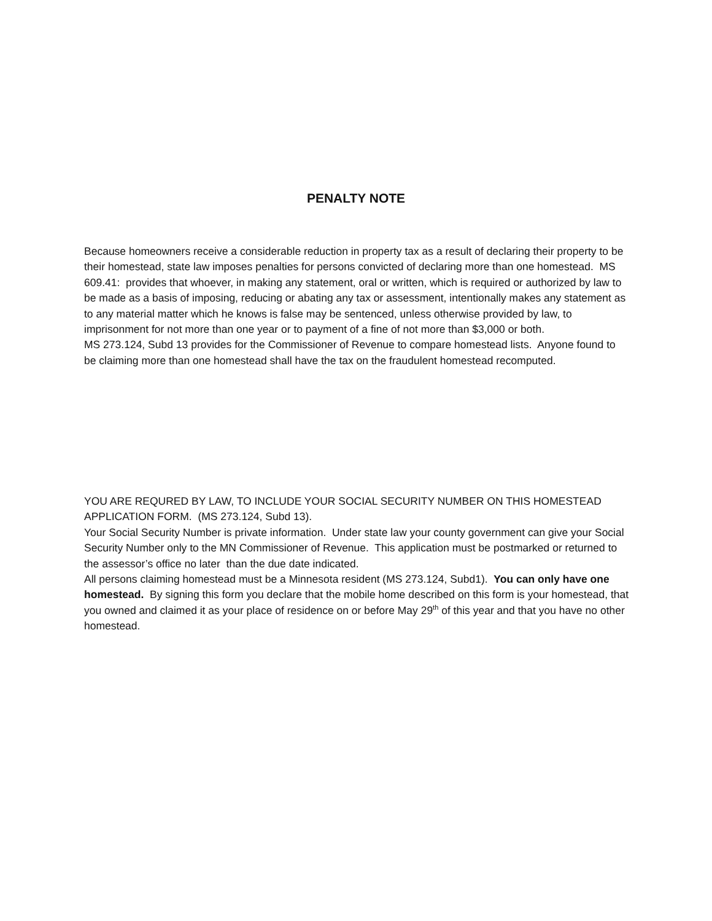PENALTY NOTE
Because homeowners receive a considerable reduction in property tax as a result of declaring their property to be their homestead, state law imposes penalties for persons convicted of declaring more than one homestead. MS 609.41: provides that whoever, in making any statement, oral or written, which is required or authorized by law to be made as a basis of imposing, reducing or abating any tax or assessment, intentionally makes any statement as to any material matter which he knows is false may be sentenced, unless otherwise provided by law, to imprisonment for not more than one year or to payment of a fine of not more than $3,000 or both.
MS 273.124, Subd 13 provides for the Commissioner of Revenue to compare homestead lists. Anyone found to be claiming more than one homestead shall have the tax on the fraudulent homestead recomputed.
YOU ARE REQURED BY LAW, TO INCLUDE YOUR SOCIAL SECURITY NUMBER ON THIS HOMESTEAD APPLICATION FORM. (MS 273.124, Subd 13).
Your Social Security Number is private information. Under state law your county government can give your Social Security Number only to the MN Commissioner of Revenue. This application must be postmarked or returned to the assessor’s office no later than the due date indicated.
All persons claiming homestead must be a Minnesota resident (MS 273.124, Subd1). You can only have one homestead. By signing this form you declare that the mobile home described on this form is your homestead, that you owned and claimed it as your place of residence on or before May 29<sup>th</sup> of this year and that you have no other homestead.